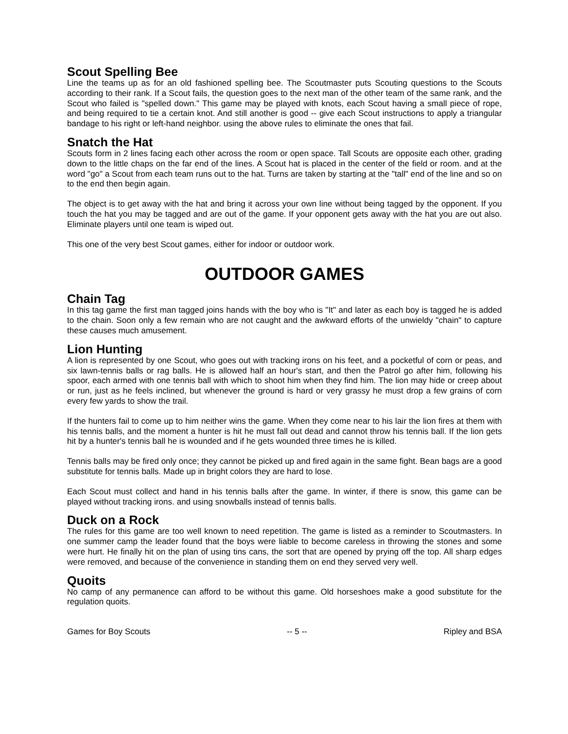Scout Spelling Bee
Line the teams up as for an old fashioned spelling bee. The Scoutmaster puts Scouting questions to the Scouts according to their rank. If a Scout fails, the question goes to the next man of the other team of the same rank, and the Scout who failed is "spelled down." This game may be played with knots, each Scout having a small piece of rope, and being required to tie a certain knot. And still another is good -- give each Scout instructions to apply a triangular bandage to his right or left-hand neighbor. using the above rules to eliminate the ones that fail.
Snatch the Hat
Scouts form in 2 lines facing each other across the room or open space. Tall Scouts are opposite each other, grading down to the little chaps on the far end of the lines. A Scout hat is placed in the center of the field or room. and at the word "go" a Scout from each team runs out to the hat. Turns are taken by starting at the "tall" end of the line and so on to the end then begin again.
The object is to get away with the hat and bring it across your own line without being tagged by the opponent. If you touch the hat you may be tagged and are out of the game. If your opponent gets away with the hat you are out also. Eliminate players until one team is wiped out.
This one of the very best Scout games, either for indoor or outdoor work.
OUTDOOR GAMES
Chain Tag
In this tag game the first man tagged joins hands with the boy who is "It" and later as each boy is tagged he is added to the chain. Soon only a few remain who are not caught and the awkward efforts of the unwieldy "chain" to capture these causes much amusement.
Lion Hunting
A lion is represented by one Scout, who goes out with tracking irons on his feet, and a pocketful of corn or peas, and six lawn-tennis balls or rag balls. He is allowed half an hour's start, and then the Patrol go after him, following his spoor, each armed with one tennis ball with which to shoot him when they find him. The lion may hide or creep about or run, just as he feels inclined, but whenever the ground is hard or very grassy he must drop a few grains of corn every few yards to show the trail.
If the hunters fail to come up to him neither wins the game. When they come near to his lair the lion fires at them with his tennis balls, and the moment a hunter is hit he must fall out dead and cannot throw his tennis ball. If the lion gets hit by a hunter's tennis ball he is wounded and if he gets wounded three times he is killed.
Tennis balls may be fired only once; they cannot be picked up and fired again in the same fight. Bean bags are a good substitute for tennis balls. Made up in bright colors they are hard to lose.
Each Scout must collect and hand in his tennis balls after the game. In winter, if there is snow, this game can be played without tracking irons. and using snowballs instead of tennis balls.
Duck on a Rock
The rules for this game are too well known to need repetition. The game is listed as a reminder to Scoutmasters. In one summer camp the leader found that the boys were liable to become careless in throwing the stones and some were hurt. He finally hit on the plan of using tins cans, the sort that are opened by prying off the top. All sharp edges were removed, and because of the convenience in standing them on end they served very well.
Quoits
No camp of any permanence can afford to be without this game. Old horseshoes make a good substitute for the regulation quoits.
Games for Boy Scouts -- 5 -- Ripley and BSA